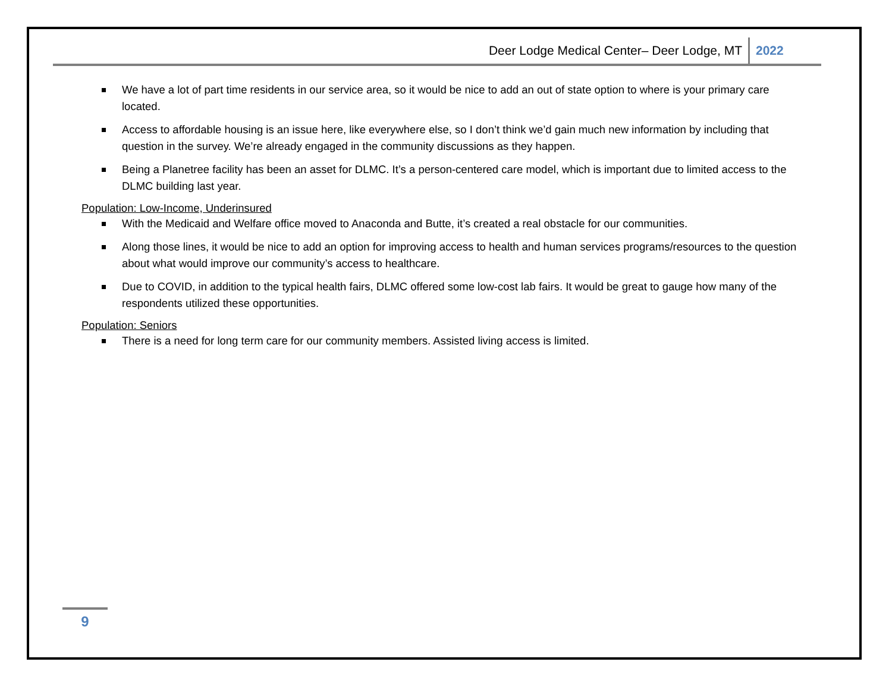Deer Lodge Medical Center– Deer Lodge, MT 2022
We have a lot of part time residents in our service area, so it would be nice to add an out of state option to where is your primary care located.
Access to affordable housing is an issue here, like everywhere else, so I don’t think we’d gain much new information by including that question in the survey. We’re already engaged in the community discussions as they happen.
Being a Planetree facility has been an asset for DLMC. It’s a person-centered care model, which is important due to limited access to the DLMC building last year.
Population: Low-Income, Underinsured
With the Medicaid and Welfare office moved to Anaconda and Butte, it’s created a real obstacle for our communities.
Along those lines, it would be nice to add an option for improving access to health and human services programs/resources to the question about what would improve our community’s access to healthcare.
Due to COVID, in addition to the typical health fairs, DLMC offered some low-cost lab fairs. It would be great to gauge how many of the respondents utilized these opportunities.
Population: Seniors
There is a need for long term care for our community members. Assisted living access is limited.
9